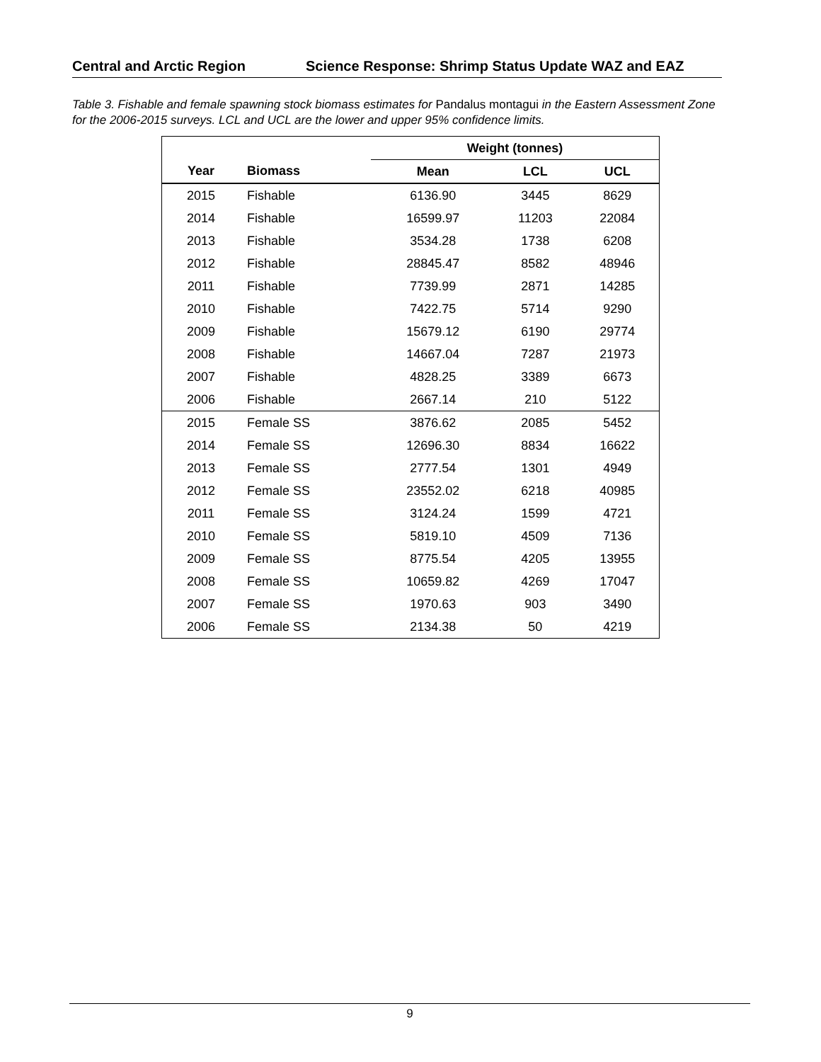Central and Arctic Region Science Response: Shrimp Status Update WAZ and EAZ
Table 3. Fishable and female spawning stock biomass estimates for Pandalus montagui in the Eastern Assessment Zone for the 2006-2015 surveys. LCL and UCL are the lower and upper 95% confidence limits.
| | | Weight (tonnes) | | |
| --- | --- | --- | --- | --- |
| Year | Biomass | Mean | LCL | UCL |
| 2015 | Fishable | 6136.90 | 3445 | 8629 |
| 2014 | Fishable | 16599.97 | 11203 | 22084 |
| 2013 | Fishable | 3534.28 | 1738 | 6208 |
| 2012 | Fishable | 28845.47 | 8582 | 48946 |
| 2011 | Fishable | 7739.99 | 2871 | 14285 |
| 2010 | Fishable | 7422.75 | 5714 | 9290 |
| 2009 | Fishable | 15679.12 | 6190 | 29774 |
| 2008 | Fishable | 14667.04 | 7287 | 21973 |
| 2007 | Fishable | 4828.25 | 3389 | 6673 |
| 2006 | Fishable | 2667.14 | 210 | 5122 |
| 2015 | Female SS | 3876.62 | 2085 | 5452 |
| 2014 | Female SS | 12696.30 | 8834 | 16622 |
| 2013 | Female SS | 2777.54 | 1301 | 4949 |
| 2012 | Female SS | 23552.02 | 6218 | 40985 |
| 2011 | Female SS | 3124.24 | 1599 | 4721 |
| 2010 | Female SS | 5819.10 | 4509 | 7136 |
| 2009 | Female SS | 8775.54 | 4205 | 13955 |
| 2008 | Female SS | 10659.82 | 4269 | 17047 |
| 2007 | Female SS | 1970.63 | 903 | 3490 |
| 2006 | Female SS | 2134.38 | 50 | 4219 |
9